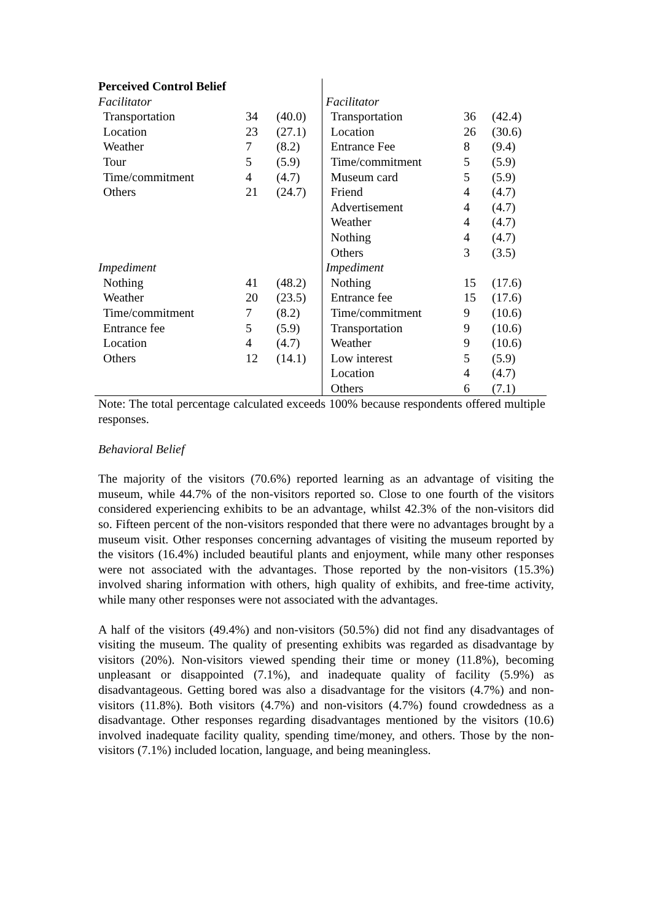| Perceived Control Belief | | | | | |
| Facilitator | | | Facilitator | | |
| Transportation | 34 | (40.0) | Transportation | 36 | (42.4) |
| Location | 23 | (27.1) | Location | 26 | (30.6) |
| Weather | 7 | (8.2) | Entrance Fee | 8 | (9.4) |
| Tour | 5 | (5.9) | Time/commitment | 5 | (5.9) |
| Time/commitment | 4 | (4.7) | Museum card | 5 | (5.9) |
| Others | 21 | (24.7) | Friend | 4 | (4.7) |
| | | | Advertisement | 4 | (4.7) |
| | | | Weather | 4 | (4.7) |
| | | | Nothing | 4 | (4.7) |
| | | | Others | 3 | (3.5) |
| Impediment | | | Impediment | | |
| Nothing | 41 | (48.2) | Nothing | 15 | (17.6) |
| Weather | 20 | (23.5) | Entrance fee | 15 | (17.6) |
| Time/commitment | 7 | (8.2) | Time/commitment | 9 | (10.6) |
| Entrance fee | 5 | (5.9) | Transportation | 9 | (10.6) |
| Location | 4 | (4.7) | Weather | 9 | (10.6) |
| Others | 12 | (14.1) | Low interest | 5 | (5.9) |
| | | | Location | 4 | (4.7) |
| | | | Others | 6 | (7.1) |
Note: The total percentage calculated exceeds 100% because respondents offered multiple responses.
Behavioral Belief
The majority of the visitors (70.6%) reported learning as an advantage of visiting the museum, while 44.7% of the non-visitors reported so. Close to one fourth of the visitors considered experiencing exhibits to be an advantage, whilst 42.3% of the non-visitors did so. Fifteen percent of the non-visitors responded that there were no advantages brought by a museum visit. Other responses concerning advantages of visiting the museum reported by the visitors (16.4%) included beautiful plants and enjoyment, while many other responses were not associated with the advantages. Those reported by the non-visitors (15.3%) involved sharing information with others, high quality of exhibits, and free-time activity, while many other responses were not associated with the advantages.
A half of the visitors (49.4%) and non-visitors (50.5%) did not find any disadvantages of visiting the museum. The quality of presenting exhibits was regarded as disadvantage by visitors (20%). Non-visitors viewed spending their time or money (11.8%), becoming unpleasant or disappointed (7.1%), and inadequate quality of facility (5.9%) as disadvantageous. Getting bored was also a disadvantage for the visitors (4.7%) and non-visitors (11.8%). Both visitors (4.7%) and non-visitors (4.7%) found crowdedness as a disadvantage. Other responses regarding disadvantages mentioned by the visitors (10.6) involved inadequate facility quality, spending time/money, and others. Those by the non-visitors (7.1%) included location, language, and being meaningless.